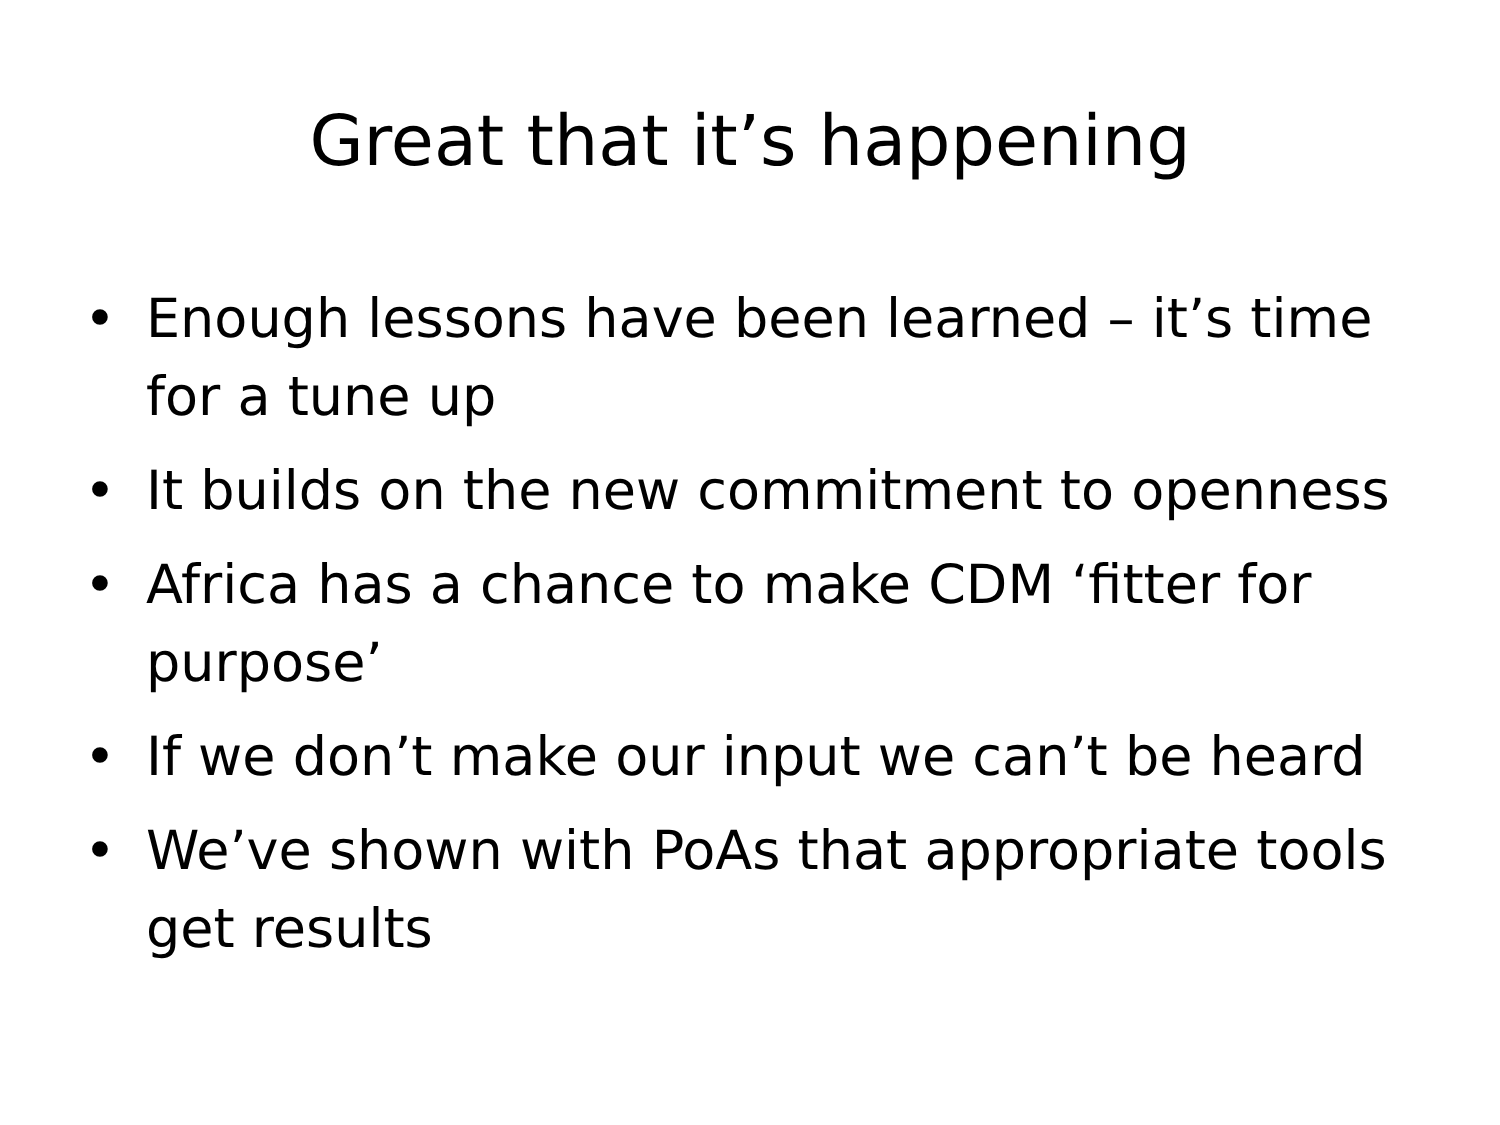Great that it’s happening
• Enough lessons have been learned – it’s time for a tune up
• It builds on the new commitment to openness
• Africa has a chance to make CDM ‘fitter for purpose’
• If we don’t make our input we can’t be heard
• We’ve shown with PoAs that appropriate tools get results